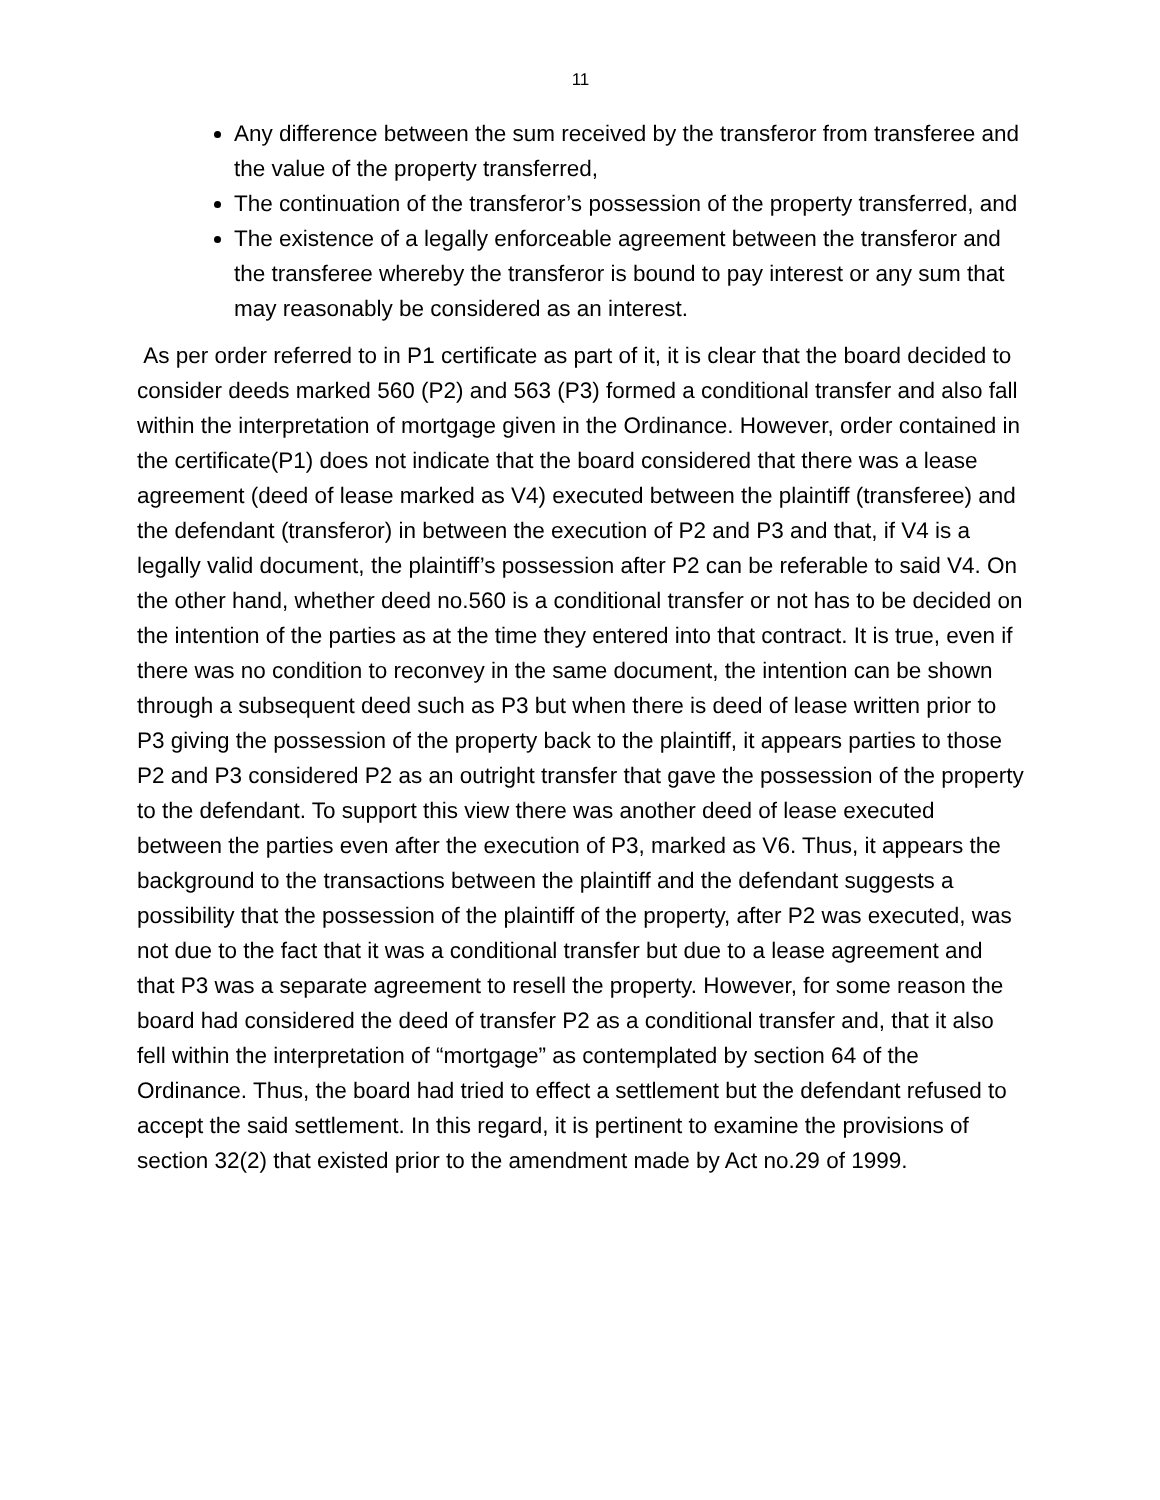11
Any difference between the sum received by the transferor from transferee and the value of the property transferred,
The continuation of the transferor’s possession of the property transferred, and
The existence of a legally enforceable agreement between the transferor and the transferee whereby the transferor is bound to pay interest or any sum that may reasonably be considered as an interest.
As per order referred to in P1 certificate as part of it, it is clear that the board decided to consider deeds marked 560 (P2) and 563 (P3) formed a conditional transfer and also fall within the interpretation of mortgage given in the Ordinance. However, order contained in the certificate(P1) does not indicate that the board considered that there was a lease agreement (deed of lease marked as V4) executed between the plaintiff (transferee) and the defendant (transferor) in between the execution of P2 and P3 and that, if V4 is a legally valid document, the plaintiff’s possession after P2 can be referable to said V4. On the other hand, whether deed no.560 is a conditional transfer or not has to be decided on the intention of the parties as at the time they entered into that contract. It is true, even if there was no condition to reconvey in the same document, the intention can be shown through a subsequent deed such as P3 but when there is deed of lease written prior to P3 giving the possession of the property back to the plaintiff, it appears parties to those P2 and P3 considered P2 as an outright transfer that gave the possession of the property to the defendant. To support this view there was another deed of lease executed between the parties even after the execution of P3, marked as V6. Thus, it appears the background to the transactions between the plaintiff and the defendant suggests a possibility that the possession of the plaintiff of the property, after P2 was executed, was not due to the fact that it was a conditional transfer but due to a lease agreement and that P3 was a separate agreement to resell the property. However, for some reason the board had considered the deed of transfer P2 as a conditional transfer and, that it also fell within the interpretation of “mortgage” as contemplated by section 64 of the Ordinance. Thus, the board had tried to effect a settlement but the defendant refused to accept the said settlement. In this regard, it is pertinent to examine the provisions of section 32(2) that existed prior to the amendment made by Act no.29 of 1999.